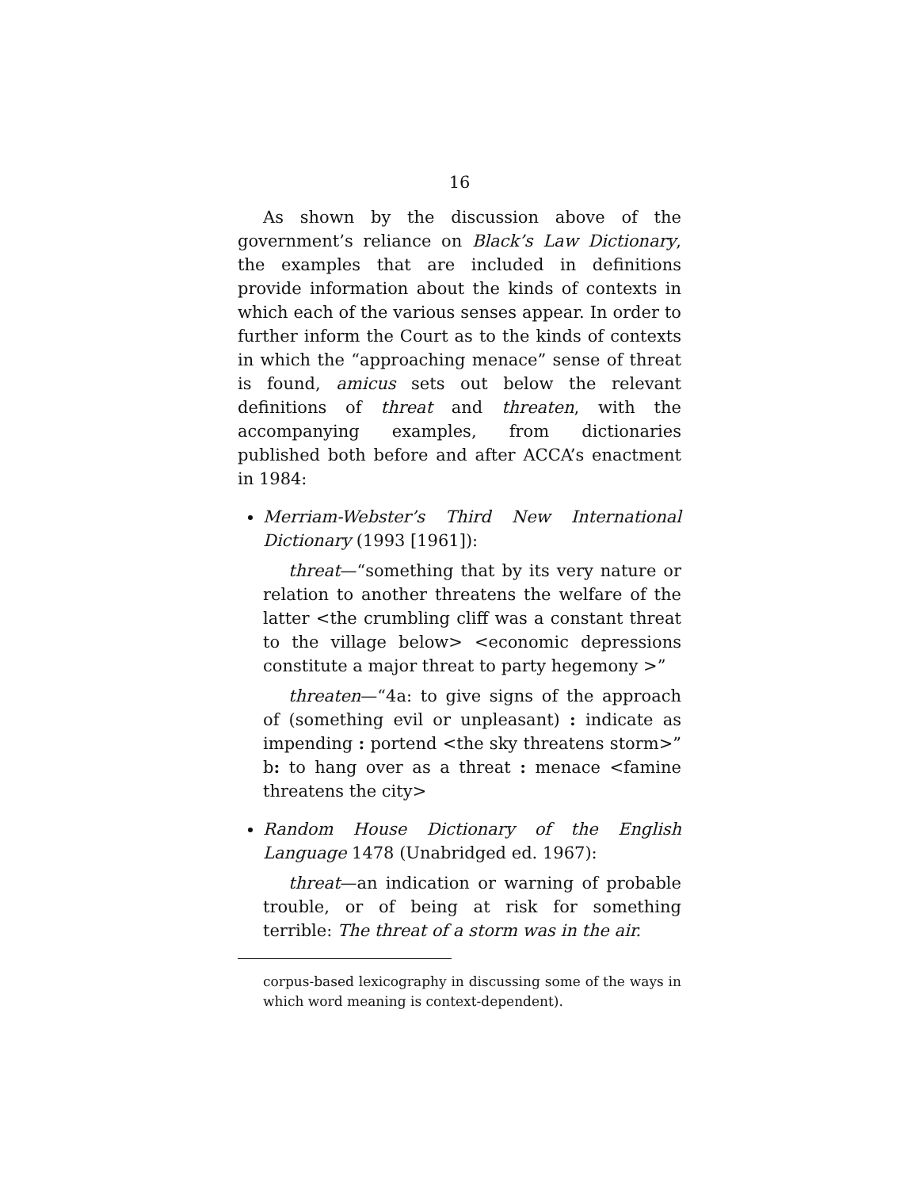16
As shown by the discussion above of the government’s reliance on Black’s Law Dictionary, the examples that are included in definitions provide information about the kinds of contexts in which each of the various senses appear. In order to further inform the Court as to the kinds of contexts in which the “approaching menace” sense of threat is found, amicus sets out below the relevant definitions of threat and threaten, with the accompanying examples, from dictionaries published both before and after ACCA’s enactment in 1984:
Merriam-Webster’s Third New International Dictionary (1993 [1961]):
threat—“something that by its very nature or relation to another threatens the welfare of the latter <the crumbling cliff was a constant threat to the village below> <economic depressions constitute a major threat to party hegemony >”
threaten—“4a: to give signs of the approach of (something evil or unpleasant) : indicate as impending : portend <the sky threatens storm>” b: to hang over as a threat : menace <famine threatens the city>
Random House Dictionary of the English Language 1478 (Unabridged ed. 1967):
threat—an indication or warning of probable trouble, or of being at risk for something terrible: The threat of a storm was in the air.
corpus-based lexicography in discussing some of the ways in which word meaning is context-dependent).